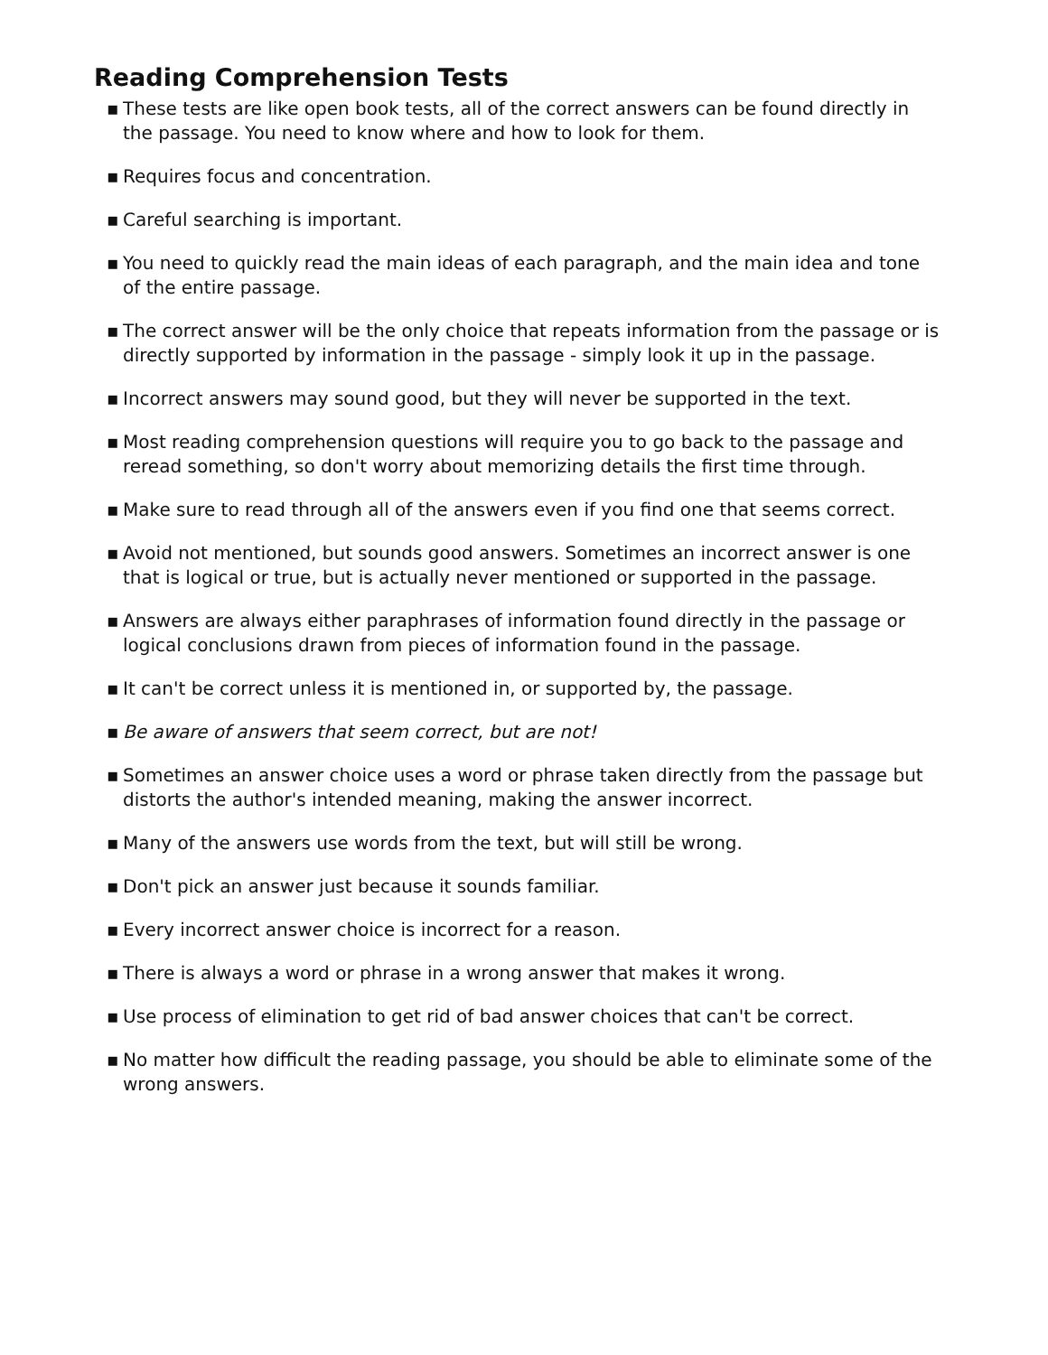Reading Comprehension Tests
▪ These tests are like open book tests, all of the correct answers can be found directly in the passage. You need to know where and how to look for them.
▪ Requires focus and concentration.
▪ Careful searching is important.
▪ You need to quickly read the main ideas of each paragraph, and the main idea and tone of the entire passage.
▪ The correct answer will be the only choice that repeats information from the passage or is directly supported by information in the passage - simply look it up in the passage.
▪ Incorrect answers may sound good, but they will never be supported in the text.
▪ Most reading comprehension questions will require you to go back to the passage and reread something, so don't worry about memorizing details the first time through.
▪ Make sure to read through all of the answers even if you find one that seems correct.
▪ Avoid not mentioned, but sounds good answers. Sometimes an incorrect answer is one that is logical or true, but is actually never mentioned or supported in the passage.
▪ Answers are always either paraphrases of information found directly in the passage or logical conclusions drawn from pieces of information found in the passage.
▪ It can't be correct unless it is mentioned in, or supported by, the passage.
▪ Be aware of answers that seem correct, but are not!
▪ Sometimes an answer choice uses a word or phrase taken directly from the passage but distorts the author's intended meaning, making the answer incorrect.
▪ Many of the answers use words from the text, but will still be wrong.
▪ Don't pick an answer just because it sounds familiar.
▪ Every incorrect answer choice is incorrect for a reason.
▪ There is always a word or phrase in a wrong answer that makes it wrong.
▪ Use process of elimination to get rid of bad answer choices that can't be correct.
▪ No matter how difficult the reading passage, you should be able to eliminate some of the wrong answers.